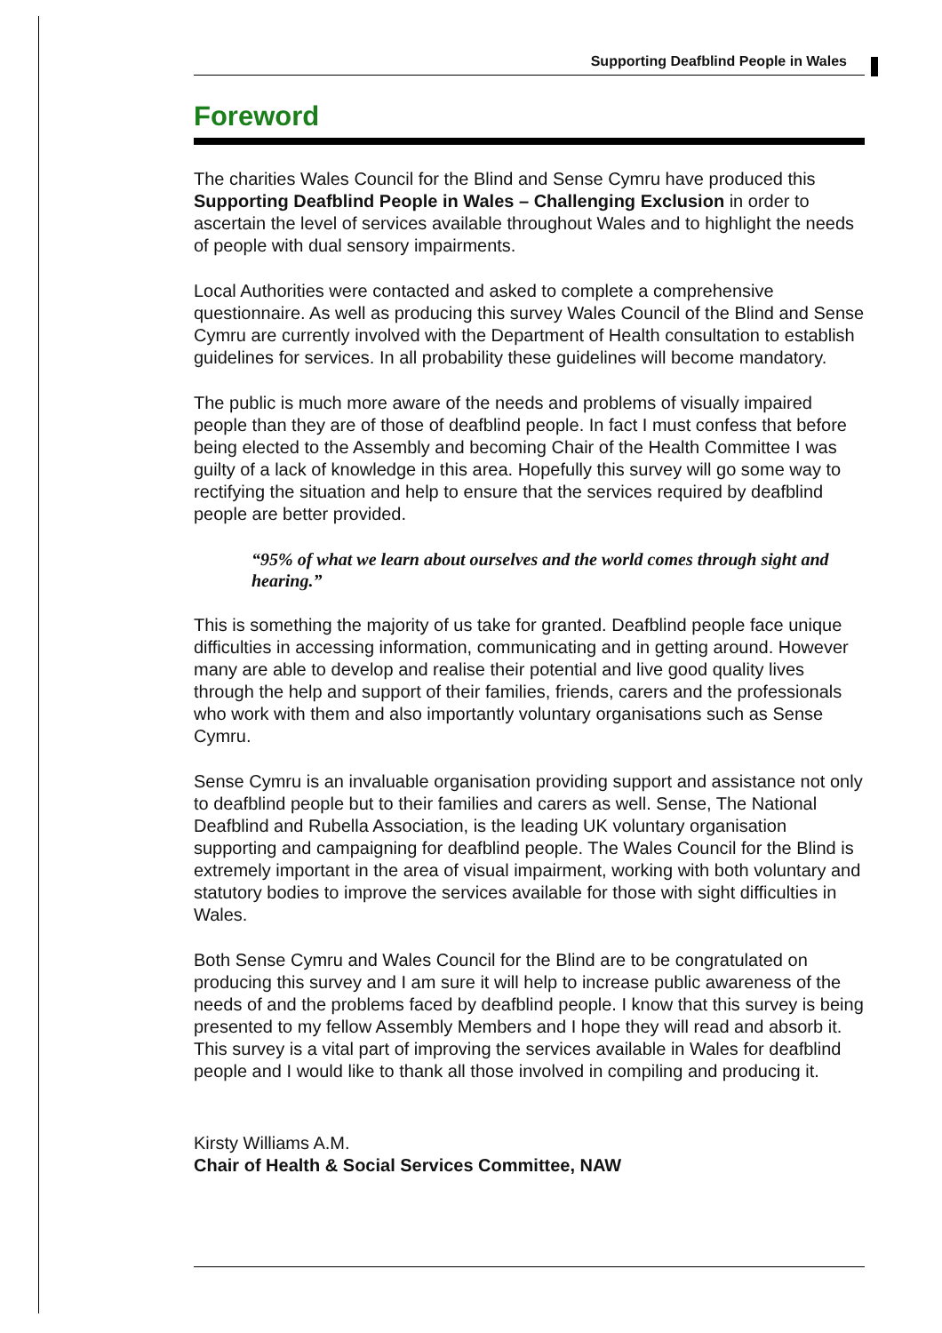Supporting Deafblind People in Wales
Foreword
The charities Wales Council for the Blind and Sense Cymru have produced this Supporting Deafblind People in Wales – Challenging Exclusion in order to ascertain the level of services available throughout Wales and to highlight the needs of people with dual sensory impairments.
Local Authorities were contacted and asked to complete a comprehensive questionnaire. As well as producing this survey Wales Council of the Blind and Sense Cymru are currently involved with the Department of Health consultation to establish guidelines for services. In all probability these guidelines will become mandatory.
The public is much more aware of the needs and problems of visually impaired people than they are of those of deafblind people. In fact I must confess that before being elected to the Assembly and becoming Chair of the Health Committee I was guilty of a lack of knowledge in this area. Hopefully this survey will go some way to rectifying the situation and help to ensure that the services required by deafblind people are better provided.
“95% of what we learn about ourselves and the world comes through sight and hearing.”
This is something the majority of us take for granted. Deafblind people face unique difficulties in accessing information, communicating and in getting around. However many are able to develop and realise their potential and live good quality lives through the help and support of their families, friends, carers and the professionals who work with them and also importantly voluntary organisations such as Sense Cymru.
Sense Cymru is an invaluable organisation providing support and assistance not only to deafblind people but to their families and carers as well. Sense, The National Deafblind and Rubella Association, is the leading UK voluntary organisation supporting and campaigning for deafblind people. The Wales Council for the Blind is extremely important in the area of visual impairment, working with both voluntary and statutory bodies to improve the services available for those with sight difficulties in Wales.
Both Sense Cymru and Wales Council for the Blind are to be congratulated on producing this survey and I am sure it will help to increase public awareness of the needs of and the problems faced by deafblind people. I know that this survey is being presented to my fellow Assembly Members and I hope they will read and absorb it. This survey is a vital part of improving the services available in Wales for deafblind people and I would like to thank all those involved in compiling and producing it.
Kirsty Williams A.M.
Chair of Health & Social Services Committee, NAW